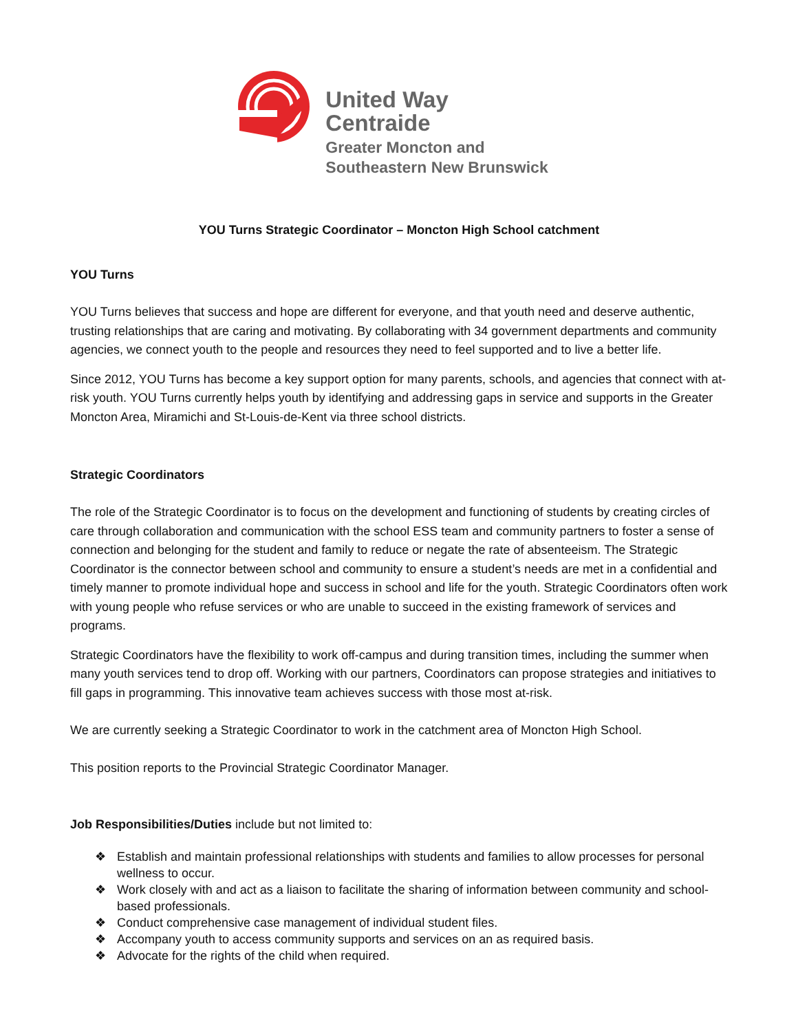United Way
Centraide
Greater Moncton and
Southeastern New Brunswick
YOU Turns Strategic Coordinator – Moncton High School catchment
YOU Turns
YOU Turns believes that success and hope are different for everyone, and that youth need and deserve authentic, trusting relationships that are caring and motivating. By collaborating with 34 government departments and community agencies, we connect youth to the people and resources they need to feel supported and to live a better life.
Since 2012, YOU Turns has become a key support option for many parents, schools, and agencies that connect with at-risk youth. YOU Turns currently helps youth by identifying and addressing gaps in service and supports in the Greater Moncton Area, Miramichi and St-Louis-de-Kent via three school districts.
Strategic Coordinators
The role of the Strategic Coordinator is to focus on the development and functioning of students by creating circles of care through collaboration and communication with the school ESS team and community partners to foster a sense of connection and belonging for the student and family to reduce or negate the rate of absenteeism. The Strategic Coordinator is the connector between school and community to ensure a student’s needs are met in a confidential and timely manner to promote individual hope and success in school and life for the youth. Strategic Coordinators often work with young people who refuse services or who are unable to succeed in the existing framework of services and programs.
Strategic Coordinators have the flexibility to work off-campus and during transition times, including the summer when many youth services tend to drop off. Working with our partners, Coordinators can propose strategies and initiatives to fill gaps in programming. This innovative team achieves success with those most at-risk.
We are currently seeking a Strategic Coordinator to work in the catchment area of Moncton High School.
This position reports to the Provincial Strategic Coordinator Manager.
Job Responsibilities/Duties include but not limited to:
❖ Establish and maintain professional relationships with students and families to allow processes for personal wellness to occur.
❖ Work closely with and act as a liaison to facilitate the sharing of information between community and school-based professionals.
❖ Conduct comprehensive case management of individual student files.
❖ Accompany youth to access community supports and services on an as required basis.
❖ Advocate for the rights of the child when required.